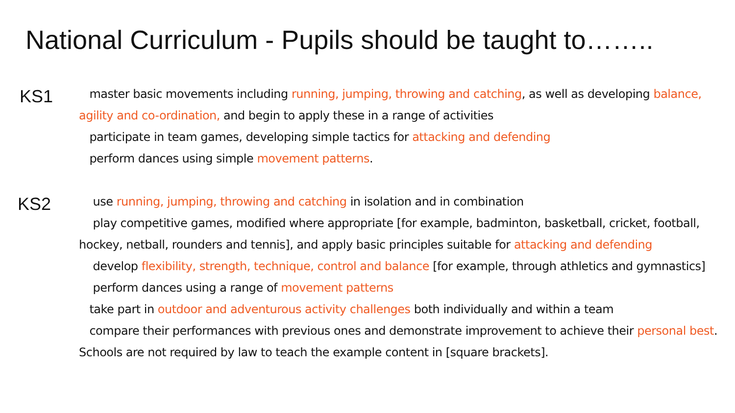National Curriculum - Pupils should be taught to……..
KS1
master basic movements including running, jumping, throwing and catching, as well as developing balance, agility and co-ordination, and begin to apply these in a range of activities
participate in team games, developing simple tactics for attacking and defending
perform dances using simple movement patterns.
KS2
use running, jumping, throwing and catching in isolation and in combination
play competitive games, modified where appropriate [for example, badminton, basketball, cricket, football, hockey, netball, rounders and tennis], and apply basic principles suitable for attacking and defending
develop flexibility, strength, technique, control and balance [for example, through athletics and gymnastics]
perform dances using a range of movement patterns
take part in outdoor and adventurous activity challenges both individually and within a team
compare their performances with previous ones and demonstrate improvement to achieve their personal best.
Schools are not required by law to teach the example content in [square brackets].